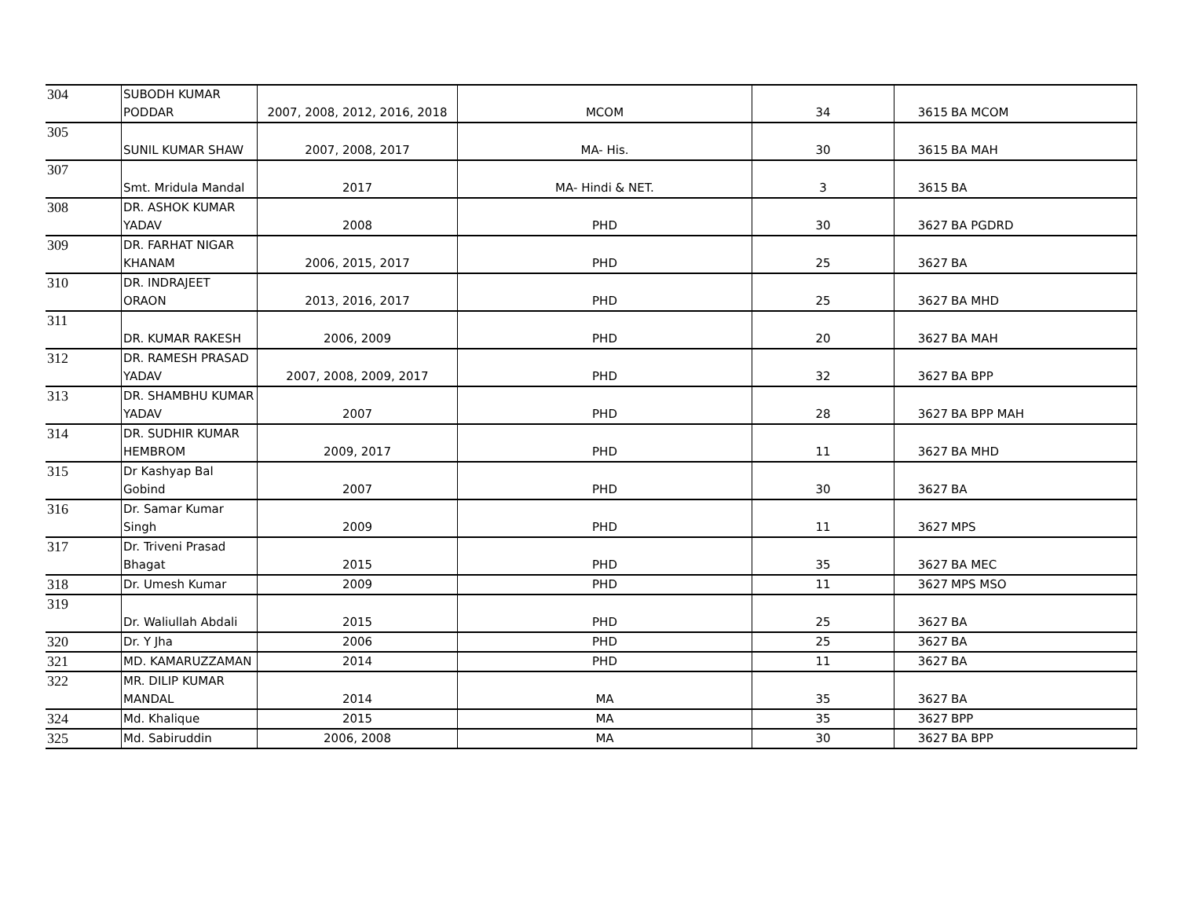| 304 | SUBODH KUMAR PODDAR | 2007, 2008, 2012, 2016, 2018 | MCOM | 34 | 3615 | BA MCOM |
| 305 | SUNIL KUMAR SHAW | 2007, 2008, 2017 | MA- His. | 30 | 3615 | BA MAH |
| 307 | Smt. Mridula Mandal | 2017 | MA- Hindi & NET. | 3 | 3615 | BA |
| 308 | DR. ASHOK KUMAR YADAV | 2008 | PHD | 30 | 3627 | BA PGDRD |
| 309 | DR. FARHAT NIGAR KHANAM | 2006, 2015, 2017 | PHD | 25 | 3627 | BA |
| 310 | DR. INDRAJEET ORAON | 2013, 2016, 2017 | PHD | 25 | 3627 | BA MHD |
| 311 | DR. KUMAR RAKESH | 2006, 2009 | PHD | 20 | 3627 | BA MAH |
| 312 | DR. RAMESH PRASAD YADAV | 2007, 2008, 2009, 2017 | PHD | 32 | 3627 | BA BPP |
| 313 | DR. SHAMBHU KUMAR YADAV | 2007 | PHD | 28 | 3627 | BA BPP MAH |
| 314 | DR. SUDHIR KUMAR HEMBROM | 2009, 2017 | PHD | 11 | 3627 | BA MHD |
| 315 | Dr Kashyap Bal Gobind | 2007 | PHD | 30 | 3627 | BA |
| 316 | Dr. Samar Kumar Singh | 2009 | PHD | 11 | 3627 | MPS |
| 317 | Dr. Triveni Prasad Bhagat | 2015 | PHD | 35 | 3627 | BA MEC |
| 318 | Dr. Umesh Kumar | 2009 | PHD | 11 | 3627 | MPS MSO |
| 319 | Dr. Waliullah Abdali | 2015 | PHD | 25 | 3627 | BA |
| 320 | Dr. Y Jha | 2006 | PHD | 25 | 3627 | BA |
| 321 | MD. KAMARUZZAMAN | 2014 | PHD | 11 | 3627 | BA |
| 322 | MR. DILIP KUMAR MANDAL | 2014 | MA | 35 | 3627 | BA |
| 324 | Md. Khalique | 2015 | MA | 35 | 3627 | BPP |
| 325 | Md. Sabiruddin | 2006, 2008 | MA | 30 | 3627 | BA BPP |